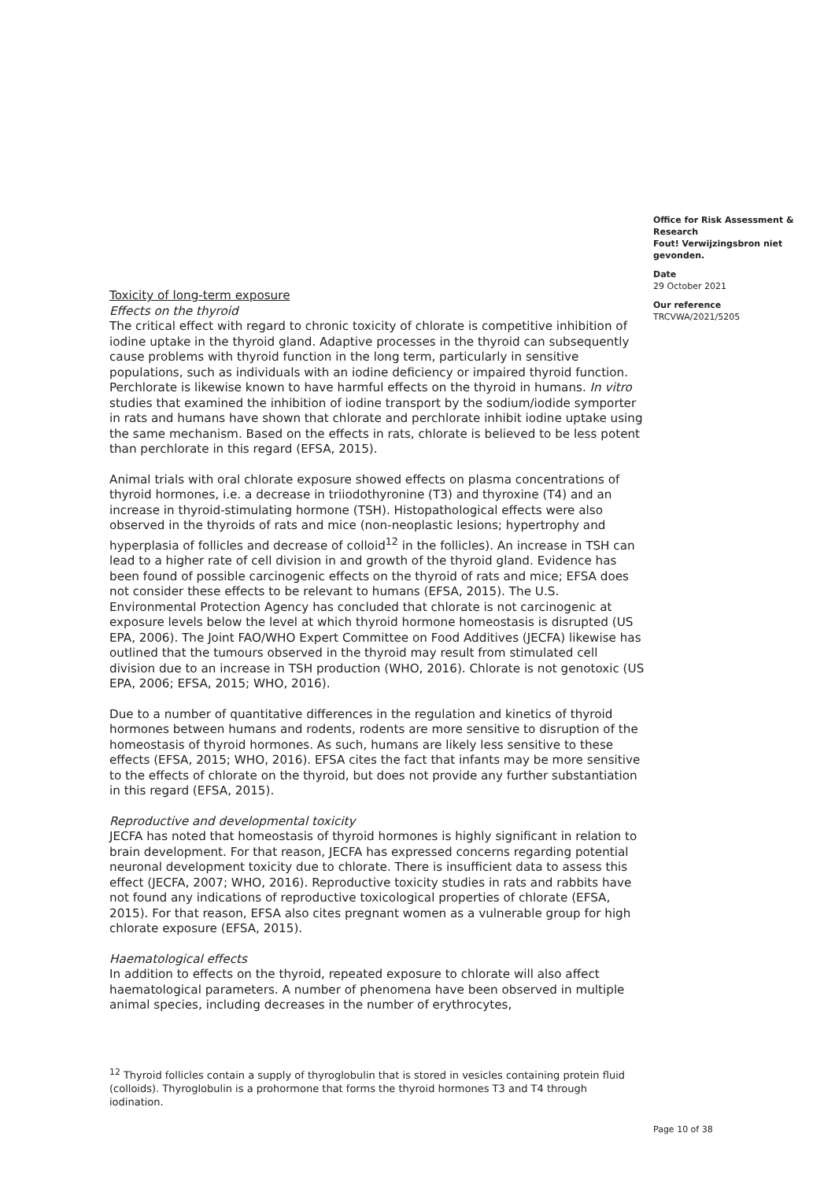Office for Risk Assessment & Research
Fout! Verwijzingsbron niet gevonden.
Date
29 October 2021
Our reference
TRCVWA/2021/5205
Toxicity of long-term exposure
Effects on the thyroid
The critical effect with regard to chronic toxicity of chlorate is competitive inhibition of iodine uptake in the thyroid gland. Adaptive processes in the thyroid can subsequently cause problems with thyroid function in the long term, particularly in sensitive populations, such as individuals with an iodine deficiency or impaired thyroid function. Perchlorate is likewise known to have harmful effects on the thyroid in humans. In vitro studies that examined the inhibition of iodine transport by the sodium/iodide symporter in rats and humans have shown that chlorate and perchlorate inhibit iodine uptake using the same mechanism. Based on the effects in rats, chlorate is believed to be less potent than perchlorate in this regard (EFSA, 2015).
Animal trials with oral chlorate exposure showed effects on plasma concentrations of thyroid hormones, i.e. a decrease in triiodothyronine (T3) and thyroxine (T4) and an increase in thyroid-stimulating hormone (TSH). Histopathological effects were also observed in the thyroids of rats and mice (non-neoplastic lesions; hypertrophy and hyperplasia of follicles and decrease of colloid<sup>12</sup> in the follicles). An increase in TSH can lead to a higher rate of cell division in and growth of the thyroid gland. Evidence has been found of possible carcinogenic effects on the thyroid of rats and mice; EFSA does not consider these effects to be relevant to humans (EFSA, 2015). The U.S. Environmental Protection Agency has concluded that chlorate is not carcinogenic at exposure levels below the level at which thyroid hormone homeostasis is disrupted (US EPA, 2006). The Joint FAO/WHO Expert Committee on Food Additives (JECFA) likewise has outlined that the tumours observed in the thyroid may result from stimulated cell division due to an increase in TSH production (WHO, 2016). Chlorate is not genotoxic (US EPA, 2006; EFSA, 2015; WHO, 2016).
Due to a number of quantitative differences in the regulation and kinetics of thyroid hormones between humans and rodents, rodents are more sensitive to disruption of the homeostasis of thyroid hormones. As such, humans are likely less sensitive to these effects (EFSA, 2015; WHO, 2016). EFSA cites the fact that infants may be more sensitive to the effects of chlorate on the thyroid, but does not provide any further substantiation in this regard (EFSA, 2015).
Reproductive and developmental toxicity
JECFA has noted that homeostasis of thyroid hormones is highly significant in relation to brain development. For that reason, JECFA has expressed concerns regarding potential neuronal development toxicity due to chlorate. There is insufficient data to assess this effect (JECFA, 2007; WHO, 2016). Reproductive toxicity studies in rats and rabbits have not found any indications of reproductive toxicological properties of chlorate (EFSA, 2015). For that reason, EFSA also cites pregnant women as a vulnerable group for high chlorate exposure (EFSA, 2015).
Haematological effects
In addition to effects on the thyroid, repeated exposure to chlorate will also affect haematological parameters. A number of phenomena have been observed in multiple animal species, including decreases in the number of erythrocytes,
<sup>12</sup> Thyroid follicles contain a supply of thyroglobulin that is stored in vesicles containing protein fluid (colloids). Thyroglobulin is a prohormone that forms the thyroid hormones T3 and T4 through iodination.
Page 10 of 38